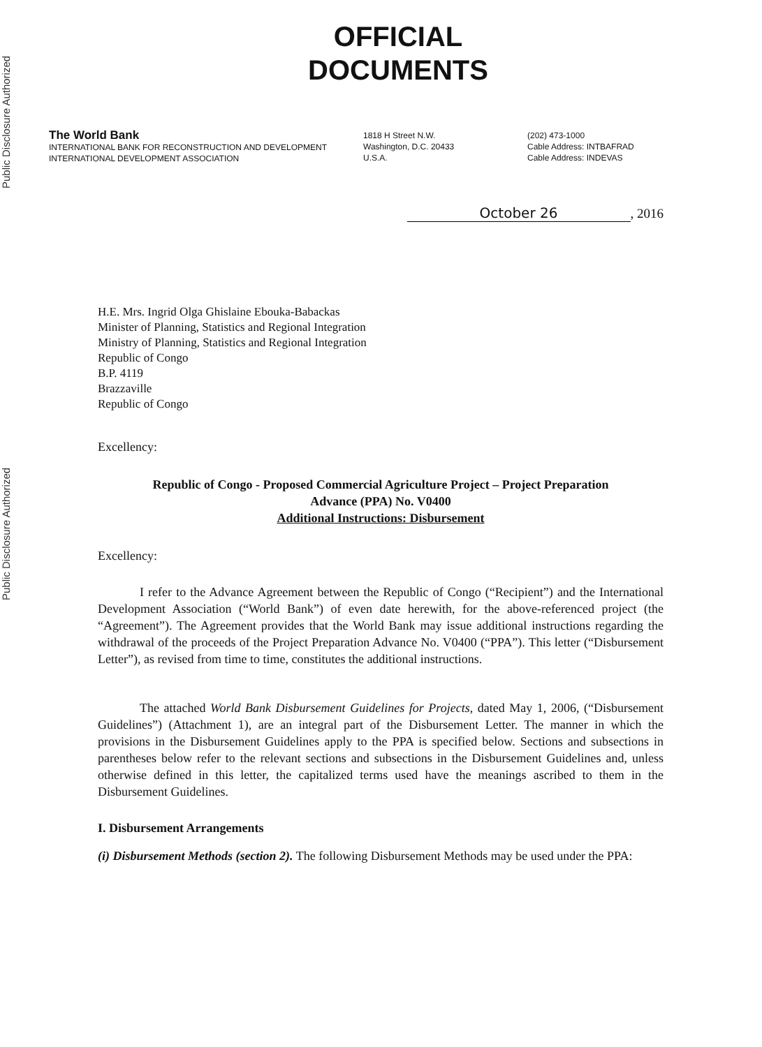Public Disclosure Authorized
Public Disclosure Authorized
OFFICIAL
DOCUMENTS
The World Bank
INTERNATIONAL BANK FOR RECONSTRUCTION AND DEVELOPMENT
INTERNATIONAL DEVELOPMENT ASSOCIATION
1818 H Street N.W.
Washington, D.C. 20433
U.S.A.
(202) 473-1000
Cable Address: INTBAFRAD
Cable Address: INDEVAS
October 26, 2016
H.E. Mrs. Ingrid Olga Ghislaine Ebouka-Babackas
Minister of Planning, Statistics and Regional Integration
Ministry of Planning, Statistics and Regional Integration
Republic of Congo
B.P. 4119
Brazzaville
Republic of Congo
Excellency:
Republic of Congo - Proposed Commercial Agriculture Project – Project Preparation
Advance (PPA) No. V0400
Additional Instructions: Disbursement
Excellency:
I refer to the Advance Agreement between the Republic of Congo (“Recipient”) and the International Development Association (“World Bank”) of even date herewith, for the above-referenced project (the “Agreement”). The Agreement provides that the World Bank may issue additional instructions regarding the withdrawal of the proceeds of the Project Preparation Advance No. V0400 (“PPA”). This letter (“Disbursement Letter”), as revised from time to time, constitutes the additional instructions.
The attached World Bank Disbursement Guidelines for Projects, dated May 1, 2006, (“Disbursement Guidelines”) (Attachment 1), are an integral part of the Disbursement Letter. The manner in which the provisions in the Disbursement Guidelines apply to the PPA is specified below. Sections and subsections in parentheses below refer to the relevant sections and subsections in the Disbursement Guidelines and, unless otherwise defined in this letter, the capitalized terms used have the meanings ascribed to them in the Disbursement Guidelines.
I. Disbursement Arrangements
(i) Disbursement Methods (section 2). The following Disbursement Methods may be used under the PPA: